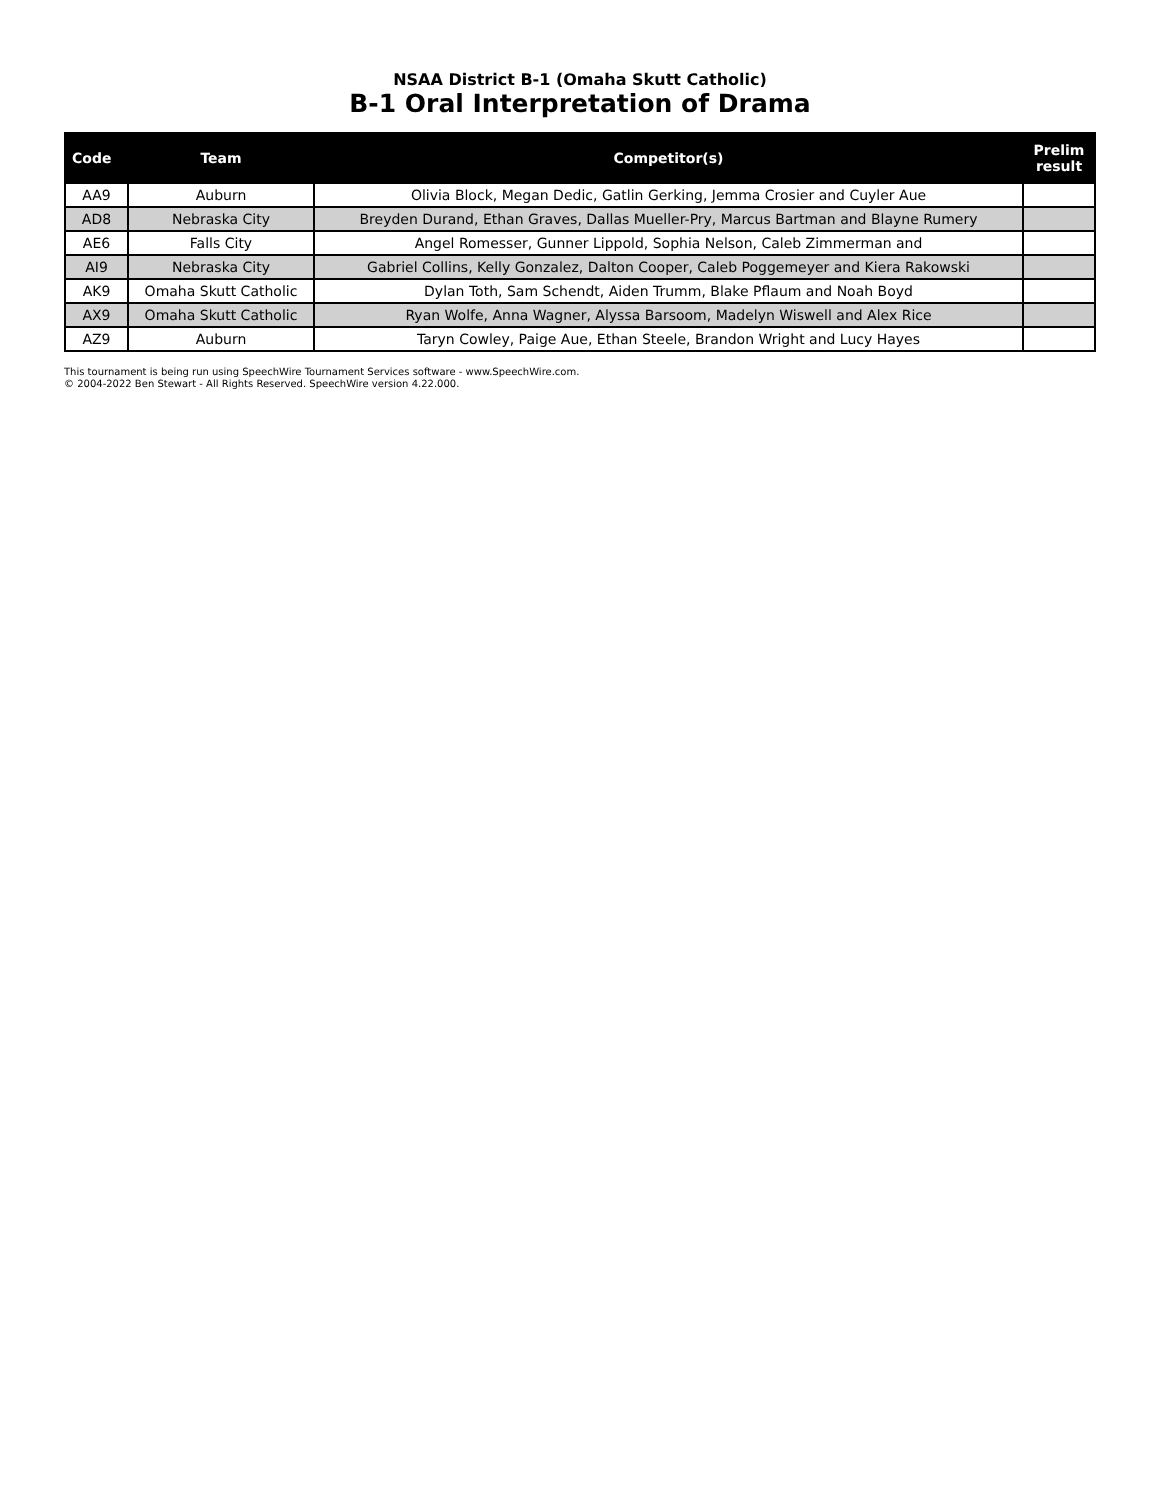NSAA District B-1 (Omaha Skutt Catholic)
B-1 Oral Interpretation of Drama
| Code | Team | Competitor(s) | Prelim result |
| --- | --- | --- | --- |
| AA9 | Auburn | Olivia Block, Megan Dedic, Gatlin Gerking, Jemma Crosier and Cuyler Aue | |
| AD8 | Nebraska City | Breyden Durand, Ethan Graves, Dallas Mueller-Pry, Marcus Bartman and Blayne Rumery | |
| AE6 | Falls City | Angel Romesser, Gunner Lippold, Sophia Nelson, Caleb Zimmerman and | |
| AI9 | Nebraska City | Gabriel Collins, Kelly Gonzalez, Dalton Cooper, Caleb Poggemeyer and Kiera Rakowski | |
| AK9 | Omaha Skutt Catholic | Dylan Toth, Sam Schendt, Aiden Trumm, Blake Pflaum and Noah Boyd | |
| AX9 | Omaha Skutt Catholic | Ryan Wolfe, Anna Wagner, Alyssa Barsoom, Madelyn Wiswell and Alex Rice | |
| AZ9 | Auburn | Taryn Cowley, Paige Aue, Ethan Steele, Brandon Wright and Lucy Hayes | |
This tournament is being run using SpeechWire Tournament Services software - www.SpeechWire.com.
© 2004-2022 Ben Stewart - All Rights Reserved. SpeechWire version 4.22.000.